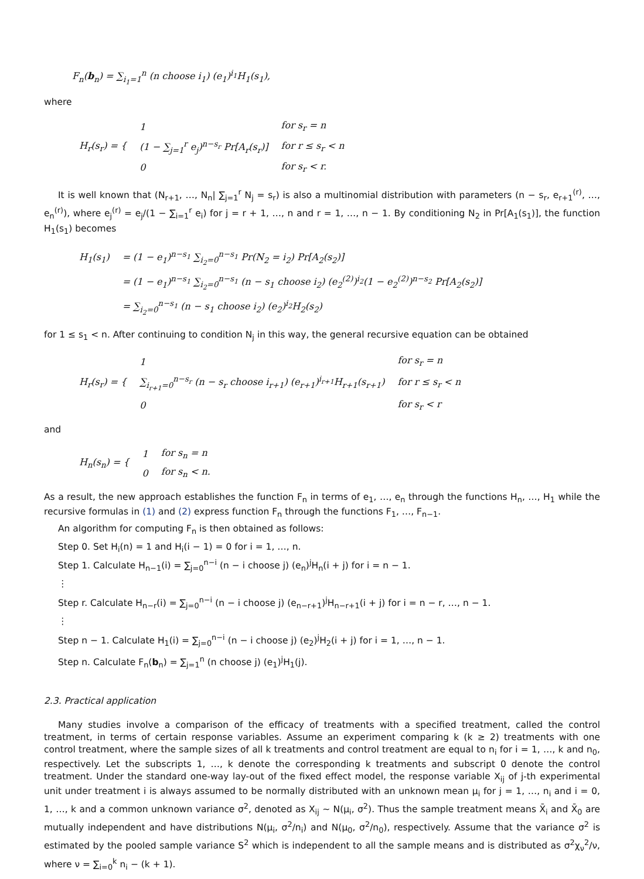F<sub>n</sub>(b<sub>n</sub>) = ∑<sub>i<sub>1</sub>=1</sub><sup>n</sup> (n choose i<sub>1</sub>) (e<sub>1</sub>)<sup>i<sub>1</sub></sup>H<sub>1</sub>(s<sub>1</sub>),
where
| H<sub>r</sub>(s<sub>r</sub>) = { | 1 | for s<sub>r</sub> = n |
| | (1 − ∑<sub>j=1</sub><sup>r</sup> e<sub>j</sub>)<sup>n−s<sub>r</sub></sup> Pr[A<sub>r</sub>(s<sub>r</sub>)] | for r ≤ s<sub>r</sub> < n |
| | 0 | for s<sub>r</sub> < r. |
It is well known that (N<sub>r+1</sub>, …, N<sub>n</sub>| ∑<sub>j=1</sub><sup>r</sup> N<sub>j</sub> = s<sub>r</sub>) is also a multinomial distribution with parameters (n − s<sub>r</sub>, e<sub>r+1</sub><sup>(r)</sup>, …, e<sub>n</sub><sup>(r)</sup>), where e<sub>j</sub><sup>(r)</sup> = e<sub>j</sub>/(1 − ∑<sub>i=1</sub><sup>r</sup> e<sub>i</sub>) for j = r + 1, …, n and r = 1, …, n − 1. By conditioning N<sub>2</sub> in Pr[A<sub>1</sub>(s<sub>1</sub>)], the function H<sub>1</sub>(s<sub>1</sub>) becomes
| H<sub>1</sub>(s<sub>1</sub>) | = (1 − e<sub>1</sub>)<sup>n−s<sub>1</sub></sup> ∑<sub>i<sub>2</sub>=0</sub><sup>n−s<sub>1</sub></sup> Pr(N<sub>2</sub> = i<sub>2</sub>) Pr[A<sub>2</sub>(s<sub>2</sub>)] |
| | = (1 − e<sub>1</sub>)<sup>n−s<sub>1</sub></sup> ∑<sub>i<sub>2</sub>=0</sub><sup>n−s<sub>1</sub></sup> (n − s<sub>1</sub> choose i<sub>2</sub>) (e<sub>2</sub><sup>(2)</sup>)<sup>i<sub>2</sub></sup>(1 − e<sub>2</sub><sup>(2)</sup>)<sup>n−s<sub>2</sub></sup> Pr[A<sub>2</sub>(s<sub>2</sub>)] |
| | = ∑<sub>i<sub>2</sub>=0</sub><sup>n−s<sub>1</sub></sup> (n − s<sub>1</sub> choose i<sub>2</sub>) (e<sub>2</sub>)<sup>i<sub>2</sub></sup>H<sub>2</sub>(s<sub>2</sub>) |
for 1 ≤ s<sub>1</sub> < n. After continuing to condition N<sub>j</sub> in this way, the general recursive equation can be obtained
| H<sub>r</sub>(s<sub>r</sub>) = { | 1 | for s<sub>r</sub> = n |
| | ∑<sub>i<sub>r+1</sub>=0</sub><sup>n−s<sub>r</sub></sup> (n − s<sub>r</sub> choose i<sub>r+1</sub>) (e<sub>r+1</sub>)<sup>i<sub>r+1</sub></sup>H<sub>r+1</sub>(s<sub>r+1</sub>) | for r ≤ s<sub>r</sub> < n |
| | 0 | for s<sub>r</sub> < r |
and
| H<sub>n</sub>(s<sub>n</sub>) = { | 1 | for s<sub>n</sub> = n |
| | 0 | for s<sub>n</sub> < n. |
As a result, the new approach establishes the function F<sub>n</sub> in terms of e<sub>1</sub>, …, e<sub>n</sub> through the functions H<sub>n</sub>, …, H<sub>1</sub> while the recursive formulas in (1) and (2) express function F<sub>n</sub> through the functions F<sub>1</sub>, …, F<sub>n−1</sub>.
An algorithm for computing F<sub>n</sub> is then obtained as follows:
Step 0. Set H<sub>i</sub>(n) = 1 and H<sub>i</sub>(i − 1) = 0 for i = 1, …, n.
Step 1. Calculate H<sub>n−1</sub>(i) = ∑<sub>j=0</sub><sup>n−i</sup> (n − i choose j) (e<sub>n</sub>)<sup>j</sup>H<sub>n</sub>(i + j) for i = n − 1.
⋮
Step r. Calculate H<sub>n−r</sub>(i) = ∑<sub>j=0</sub><sup>n−i</sup> (n − i choose j) (e<sub>n−r+1</sub>)<sup>j</sup>H<sub>n−r+1</sub>(i + j) for i = n − r, …, n − 1.
⋮
Step n − 1. Calculate H<sub>1</sub>(i) = ∑<sub>j=0</sub><sup>n−i</sup> (n − i choose j) (e<sub>2</sub>)<sup>j</sup>H<sub>2</sub>(i + j) for i = 1, …, n − 1.
Step n. Calculate F<sub>n</sub>(b<sub>n</sub>) = ∑<sub>j=1</sub><sup>n</sup> (n choose j) (e<sub>1</sub>)<sup>j</sup>H<sub>1</sub>(j).
2.3. Practical application
Many studies involve a comparison of the efficacy of treatments with a specified treatment, called the control treatment, in terms of certain response variables. Assume an experiment comparing k (k ≥ 2) treatments with one control treatment, where the sample sizes of all k treatments and control treatment are equal to n<sub>i</sub> for i = 1, …, k and n<sub>0</sub>, respectively. Let the subscripts 1, …, k denote the corresponding k treatments and subscript 0 denote the control treatment. Under the standard one-way lay-out of the fixed effect model, the response variable X<sub>ij</sub> of j-th experimental unit under treatment i is always assumed to be normally distributed with an unknown mean μ<sub>i</sub> for j = 1, …, n<sub>i</sub> and i = 0, 1, …, k and a common unknown variance σ<sup>2</sup>, denoted as X<sub>ij</sub> ∼ N(μ<sub>i</sub>, σ<sup>2</sup>). Thus the sample treatment means X̄<sub>i</sub> and X̄<sub>0</sub> are mutually independent and have distributions N(μ<sub>i</sub>, σ<sup>2</sup>/n<sub>i</sub>) and N(μ<sub>0</sub>, σ<sup>2</sup>/n<sub>0</sub>), respectively. Assume that the variance σ<sup>2</sup> is estimated by the pooled sample variance S<sup>2</sup> which is independent to all the sample means and is distributed as σ<sup>2</sup>χ<sub>ν</sub><sup>2</sup>/ν, where ν = ∑<sub>i=0</sub><sup>k</sup> n<sub>i</sub> − (k + 1).